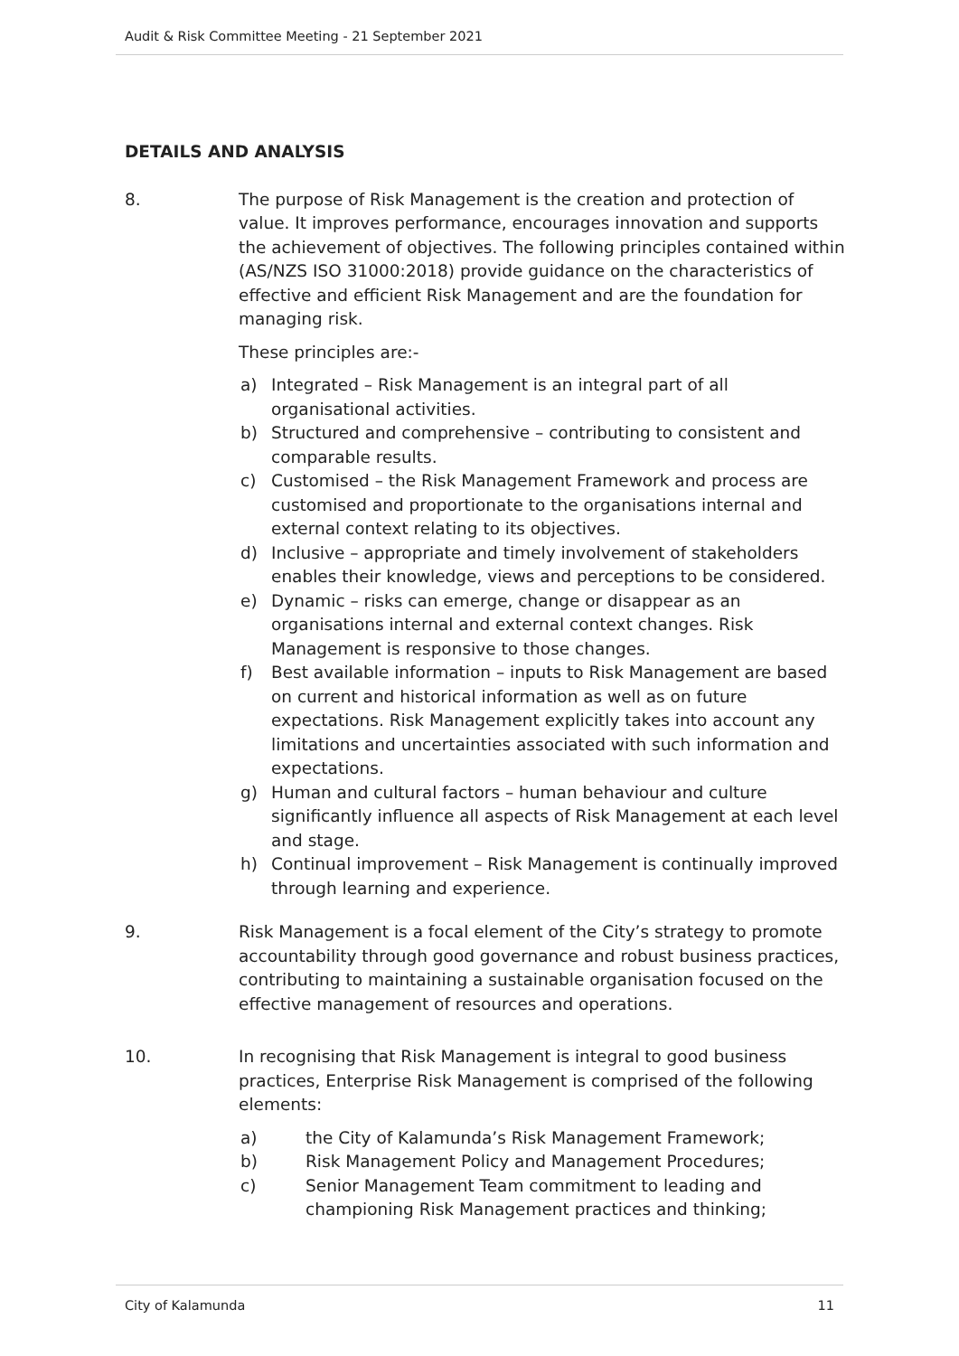Audit & Risk Committee Meeting - 21 September 2021
DETAILS AND ANALYSIS
8. The purpose of Risk Management is the creation and protection of value. It improves performance, encourages innovation and supports the achievement of objectives. The following principles contained within (AS/NZS ISO 31000:2018) provide guidance on the characteristics of effective and efficient Risk Management and are the foundation for managing risk.
These principles are:-
a) Integrated – Risk Management is an integral part of all organisational activities.
b) Structured and comprehensive – contributing to consistent and comparable results.
c) Customised – the Risk Management Framework and process are customised and proportionate to the organisations internal and external context relating to its objectives.
d) Inclusive – appropriate and timely involvement of stakeholders enables their knowledge, views and perceptions to be considered.
e) Dynamic – risks can emerge, change or disappear as an organisations internal and external context changes. Risk Management is responsive to those changes.
f) Best available information – inputs to Risk Management are based on current and historical information as well as on future expectations. Risk Management explicitly takes into account any limitations and uncertainties associated with such information and expectations.
g) Human and cultural factors – human behaviour and culture significantly influence all aspects of Risk Management at each level and stage.
h) Continual improvement – Risk Management is continually improved through learning and experience.
9. Risk Management is a focal element of the City’s strategy to promote accountability through good governance and robust business practices, contributing to maintaining a sustainable organisation focused on the effective management of resources and operations.
10. In recognising that Risk Management is integral to good business practices, Enterprise Risk Management is comprised of the following elements:
a) the City of Kalamunda’s Risk Management Framework;
b) Risk Management Policy and Management Procedures;
c) Senior Management Team commitment to leading and championing Risk Management practices and thinking;
City of Kalamunda 11